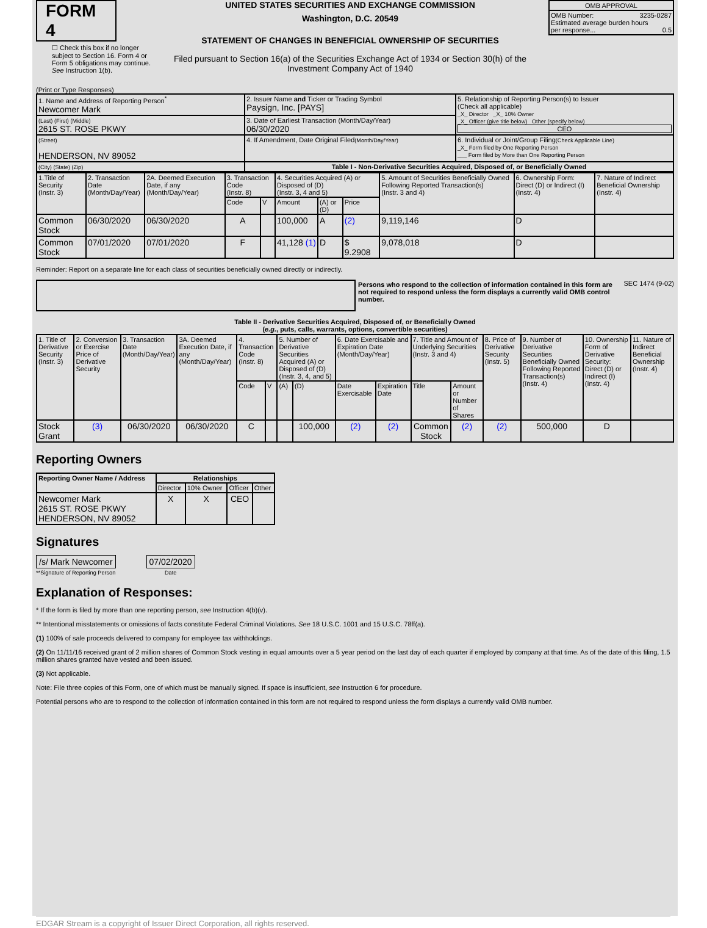FORM 4
☐ Check this box if no longer subject to Section 16. Form 4 or Form 5 obligations may continue. See Instruction 1(b).
UNITED STATES SECURITIES AND EXCHANGE COMMISSION
Washington, D.C. 20549
STATEMENT OF CHANGES IN BENEFICIAL OWNERSHIP OF SECURITIES
Filed pursuant to Section 16(a) of the Securities Exchange Act of 1934 or Section 30(h) of the Investment Company Act of 1940
| OMB APPROVAL |
| OMB Number: 3235-0287 Estimated average burden hours per response... 0.5 |
(Print or Type Responses)
| 1. Name and Address of Reporting Person<sup>*</sup> Newcomer Mark | 2. Issuer Name and Ticker or Trading Symbol Paysign, Inc. [PAYS] | 5. Relationship of Reporting Person(s) to Issuer (Check all applicable) _X_ Director _X_ 10% Owner _X_ Officer (give title below) Other (specify below) CEO |
| (Last) (First) (Middle) 2615 ST. ROSE PKWY | 3. Date of Earliest Transaction (Month/Day/Year) 06/30/2020 | |
| (Street) HENDERSON, NV 89052 | 4. If Amendment, Date Original Filed (Month/Day/Year) | 6. Individual or Joint/Group Filing (Check Applicable Line) _X_ Form filed by One Reporting Person ___ Form filed by More than One Reporting Person |
| (City) (State) (Zip) | Table I - Non-Derivative Securities Acquired, Disposed of, or Beneficially Owned | |
| 1.Title of Security (Instr. 3) | 2. Transaction Date (Month/Day/Year) | 2A. Deemed Execution Date, if any (Month/Day/Year) | 3. Transaction Code (Instr. 8) | | 4. Securities Acquired (A) or Disposed of (D) (Instr. 3, 4 and 5) | | | 5. Amount of Securities Beneficially Owned Following Reported Transaction(s) (Instr. 3 and 4) | 6. Ownership Form: Direct (D) or Indirect (I) (Instr. 4) | 7. Nature of Indirect Beneficial Ownership (Instr. 4) |
| --- | --- | --- | --- | --- | --- | --- | --- | --- | --- | --- |
| | | | Code | V | Amount | (A) or (D) | Price | | | |
| Common Stock | 06/30/2020 | 06/30/2020 | A | | 100,000 | A | (2) | 9,119,146 | D | |
| Common Stock | 07/01/2020 | 07/01/2020 | F | | 41,128 (1) | D | $ 9.2908 | 9,078,018 | D | |
Reminder: Report on a separate line for each class of securities beneficially owned directly or indirectly.
Persons who respond to the collection of information contained in this form are not required to respond unless the form displays a currently valid OMB control number.
SEC 1474 (9-02)
Table II - Derivative Securities Acquired, Disposed of, or Beneficially Owned
(e.g., puts, calls, warrants, options, convertible securities)
| 1. Title of Derivative Security (Instr. 3) | 2. Conversion or Exercise Price of Derivative Security | 3. Transaction Date (Month/Day/Year) | 3A. Deemed Execution Date, if any (Month/Day/Year) | 4. Transaction Code (Instr. 8) | | 5. Number of Derivative Securities Acquired (A) or Disposed of (D) (Instr. 3, 4, and 5) | | 6. Date Exercisable and Expiration Date (Month/Day/Year) | | 7. Title and Amount of Underlying Securities (Instr. 3 and 4) | | 8. Price of Derivative Security (Instr. 5) | 9. Number of Derivative Securities Beneficially Owned Following Reported Transaction(s) (Instr. 4) | 10. Ownership Form of Derivative Security: Direct (D) or Indirect (I) (Instr. 4) | 11. Nature of Indirect Beneficial Ownership (Instr. 4) |
| --- | --- | --- | --- | --- | --- | --- | --- | --- | --- | --- | --- | --- | --- | --- | --- |
| | | | | Code | V | (A) | (D) | Date Exercisable | Expiration Date | Title | Amount or Number of Shares | | | | |
| Stock Grant | (3) | 06/30/2020 | 06/30/2020 | C | | | 100,000 | (2) | (2) | Common Stock | (2) | (2) | 500,000 | D | |
Reporting Owners
| Reporting Owner Name / Address | Relationships | | | |
| --- | --- | --- | --- | --- |
| | Director | 10% Owner | Officer | Other |
| Newcomer Mark 2615 ST. ROSE PKWY HENDERSON, NV 89052 | X | X | CEO | |
Signatures
/s/ Mark Newcomer
**Signature of Reporting Person
07/02/2020
Date
Explanation of Responses:
* If the form is filed by more than one reporting person, see Instruction 4(b)(v).
** Intentional misstatements or omissions of facts constitute Federal Criminal Violations. See 18 U.S.C. 1001 and 15 U.S.C. 78ff(a).
(1) 100% of sale proceeds delivered to company for employee tax withholdings.
(2) On 11/11/16 received grant of 2 million shares of Common Stock vesting in equal amounts over a 5 year period on the last day of each quarter if employed by company at that time. As of the date of this filing, 1.5 million shares granted have vested and been issued.
(3) Not applicable.
Note: File three copies of this Form, one of which must be manually signed. If space is insufficient, see Instruction 6 for procedure.
Potential persons who are to respond to the collection of information contained in this form are not required to respond unless the form displays a currently valid OMB number.
EDGAR Stream is a copyright of Issuer Direct Corporation, all rights reserved.